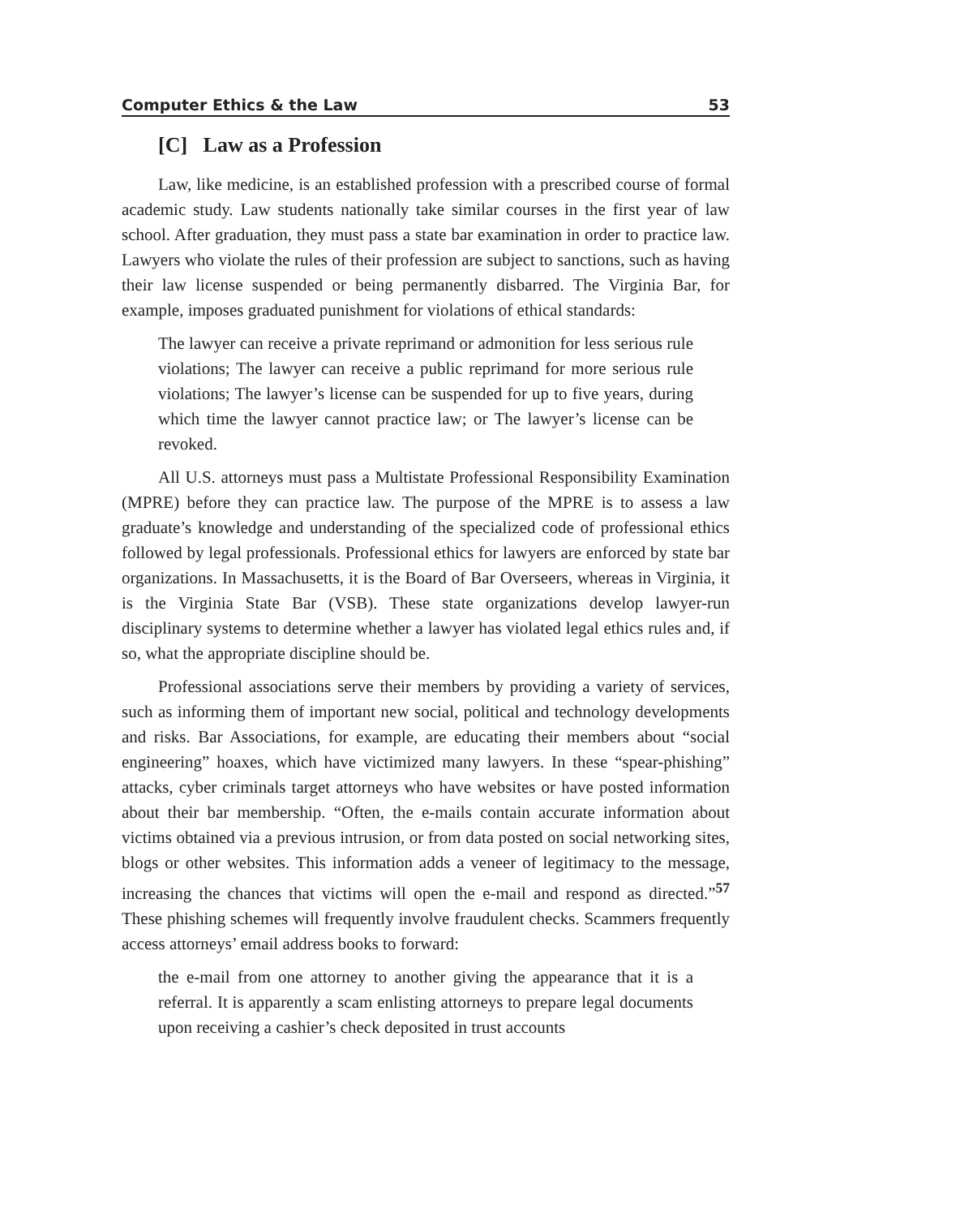Computer Ethics & the Law 53
[C] Law as a Profession
Law, like medicine, is an established profession with a prescribed course of formal academic study. Law students nationally take similar courses in the first year of law school. After graduation, they must pass a state bar examination in order to practice law. Lawyers who violate the rules of their profession are subject to sanctions, such as having their law license suspended or being permanently disbarred. The Virginia Bar, for example, imposes graduated punishment for violations of ethical standards:
The lawyer can receive a private reprimand or admonition for less serious rule violations; The lawyer can receive a public reprimand for more serious rule violations; The lawyer’s license can be suspended for up to five years, during which time the lawyer cannot practice law; or The lawyer’s license can be revoked.
All U.S. attorneys must pass a Multistate Professional Responsibility Examination (MPRE) before they can practice law. The purpose of the MPRE is to assess a law graduate’s knowledge and understanding of the specialized code of professional ethics followed by legal professionals. Professional ethics for lawyers are enforced by state bar organizations. In Massachusetts, it is the Board of Bar Overseers, whereas in Virginia, it is the Virginia State Bar (VSB). These state organizations develop lawyer-run disciplinary systems to determine whether a lawyer has violated legal ethics rules and, if so, what the appropriate discipline should be.
Professional associations serve their members by providing a variety of services, such as informing them of important new social, political and technology developments and risks. Bar Associations, for example, are educating their members about “social engineering” hoaxes, which have victimized many lawyers. In these “spear-phishing” attacks, cyber criminals target attorneys who have websites or have posted information about their bar membership. “Often, the e-mails contain accurate information about victims obtained via a previous intrusion, or from data posted on social networking sites, blogs or other websites. This information adds a veneer of legitimacy to the message, increasing the chances that victims will open the e-mail and respond as directed.”<sup>57</sup> These phishing schemes will frequently involve fraudulent checks. Scammers frequently access attorneys’ email address books to forward:
the e-mail from one attorney to another giving the appearance that it is a referral. It is apparently a scam enlisting attorneys to prepare legal documents upon receiving a cashier’s check deposited in trust accounts